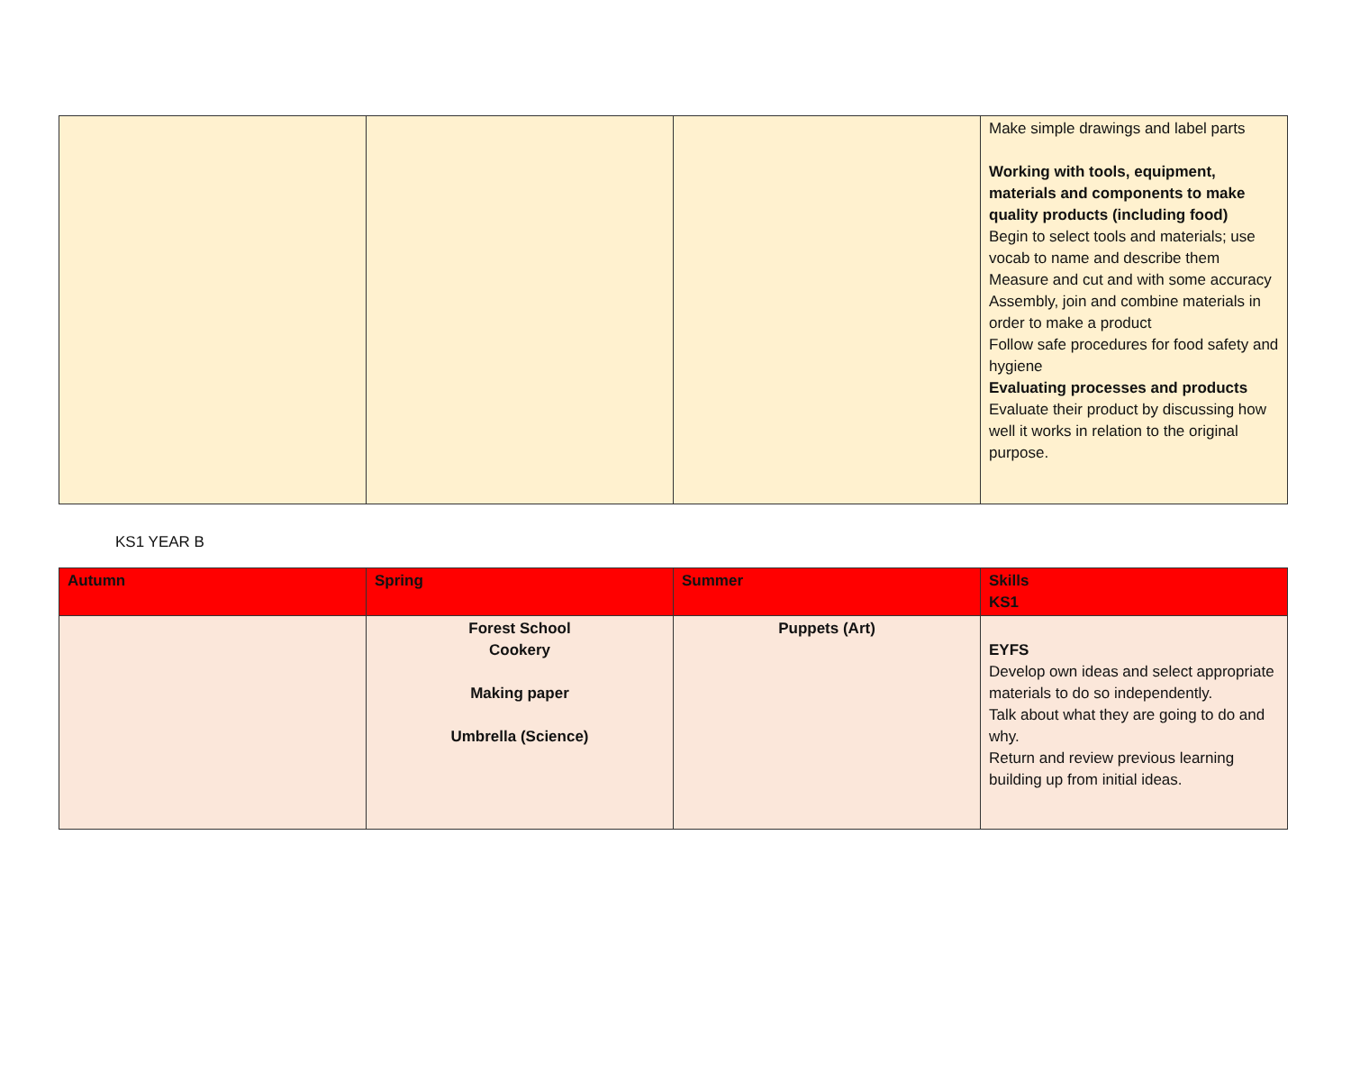| | | | Make simple drawings and label parts Working with tools, equipment, materials and components to make quality products (including food) Begin to select tools and materials; use vocab to name and describe them Measure and cut and with some accuracy Assembly, join and combine materials in order to make a product Follow safe procedures for food safety and hygiene Evaluating processes and products Evaluate their product by discussing how well it works in relation to the original purpose. |
KS1 YEAR B
| Autumn | Spring | Summer | Skills KS1 |
| --- | --- | --- | --- |
| | Forest School Cookery Making paper Umbrella (Science) | Puppets (Art) | EYFS Develop own ideas and select appropriate materials to do so independently. Talk about what they are going to do and why. Return and review previous learning building up from initial ideas. |